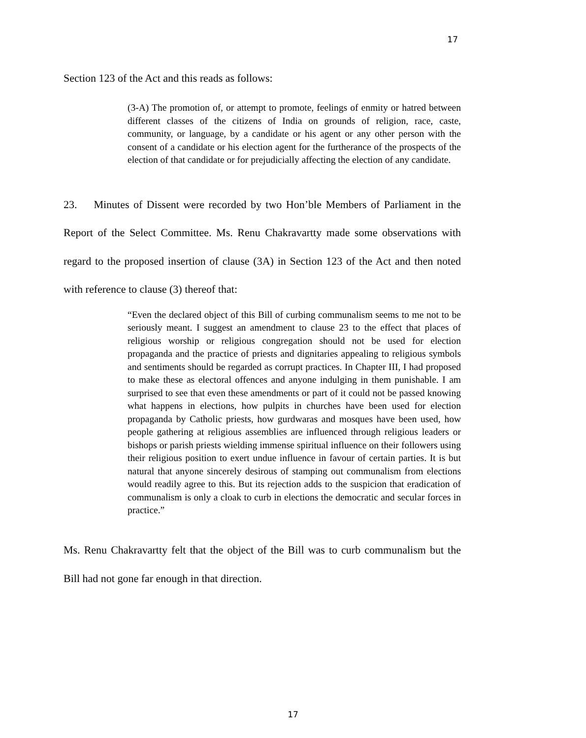17
Section 123 of the Act and this reads as follows:
(3-A) The promotion of, or attempt to promote, feelings of enmity or hatred between different classes of the citizens of India on grounds of religion, race, caste, community, or language, by a candidate or his agent or any other person with the consent of a candidate or his election agent for the furtherance of the prospects of the election of that candidate or for prejudicially affecting the election of any candidate.
23. Minutes of Dissent were recorded by two Hon’ble Members of Parliament in the Report of the Select Committee. Ms. Renu Chakravartty made some observations with regard to the proposed insertion of clause (3A) in Section 123 of the Act and then noted with reference to clause (3) thereof that:
“Even the declared object of this Bill of curbing communalism seems to me not to be seriously meant. I suggest an amendment to clause 23 to the effect that places of religious worship or religious congregation should not be used for election propaganda and the practice of priests and dignitaries appealing to religious symbols and sentiments should be regarded as corrupt practices. In Chapter III, I had proposed to make these as electoral offences and anyone indulging in them punishable. I am surprised to see that even these amendments or part of it could not be passed knowing what happens in elections, how pulpits in churches have been used for election propaganda by Catholic priests, how gurdwaras and mosques have been used, how people gathering at religious assemblies are influenced through religious leaders or bishops or parish priests wielding immense spiritual influence on their followers using their religious position to exert undue influence in favour of certain parties. It is but natural that anyone sincerely desirous of stamping out communalism from elections would readily agree to this. But its rejection adds to the suspicion that eradication of communalism is only a cloak to curb in elections the democratic and secular forces in practice.”
Ms. Renu Chakravartty felt that the object of the Bill was to curb communalism but the Bill had not gone far enough in that direction.
17